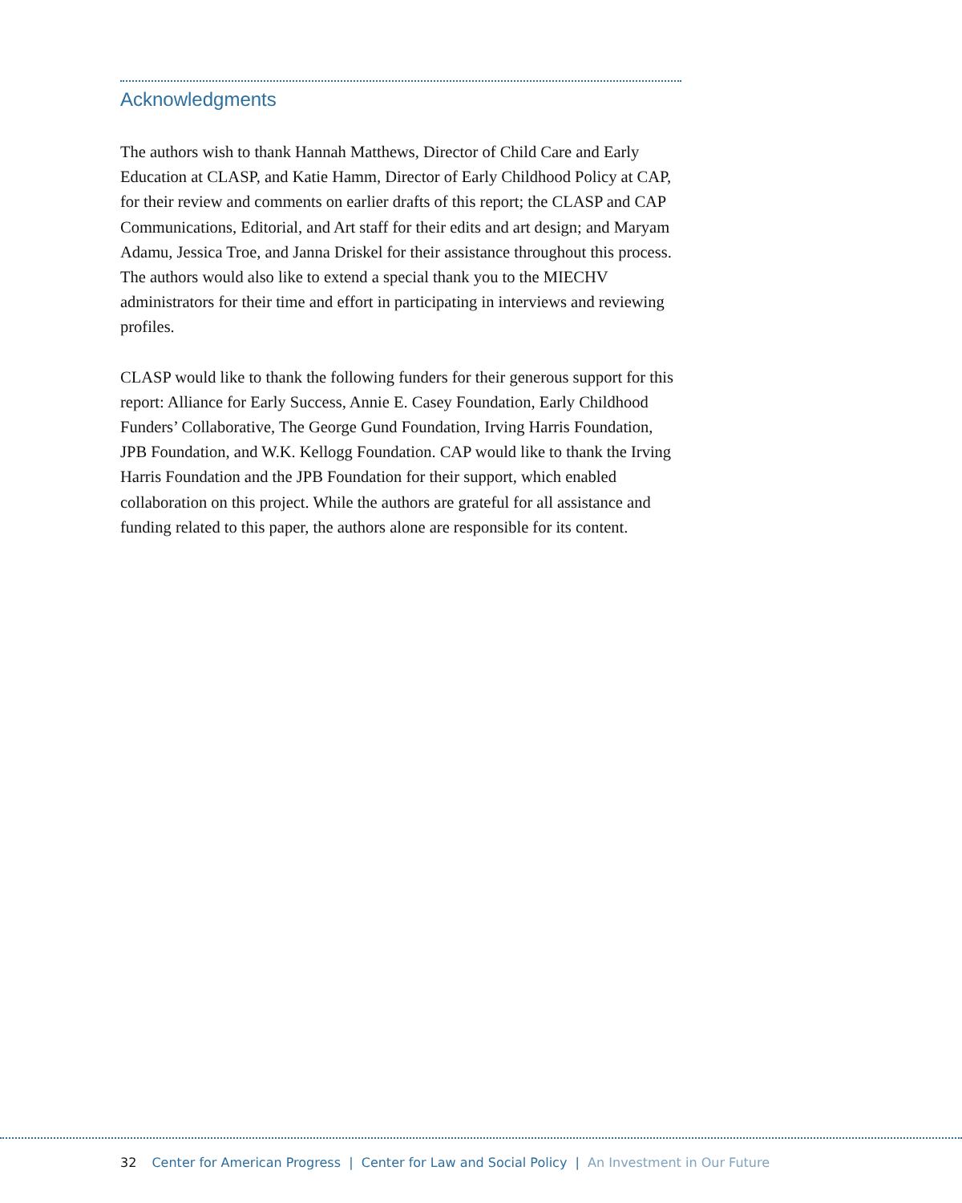Acknowledgments
The authors wish to thank Hannah Matthews, Director of Child Care and Early Education at CLASP, and Katie Hamm, Director of Early Childhood Policy at CAP, for their review and comments on earlier drafts of this report; the CLASP and CAP Communications, Editorial, and Art staff for their edits and art design; and Maryam Adamu, Jessica Troe, and Janna Driskel for their assistance throughout this process. The authors would also like to extend a special thank you to the MIECHV administrators for their time and effort in participating in interviews and reviewing profiles.
CLASP would like to thank the following funders for their generous support for this report: Alliance for Early Success, Annie E. Casey Foundation, Early Childhood Funders’ Collaborative, The George Gund Foundation, Irving Harris Foundation, JPB Foundation, and W.K. Kellogg Foundation. CAP would like to thank the Irving Harris Foundation and the JPB Foundation for their support, which enabled collaboration on this project. While the authors are grateful for all assistance and funding related to this paper, the authors alone are responsible for its content.
32 Center for American Progress | Center for Law and Social Policy | An Investment in Our Future